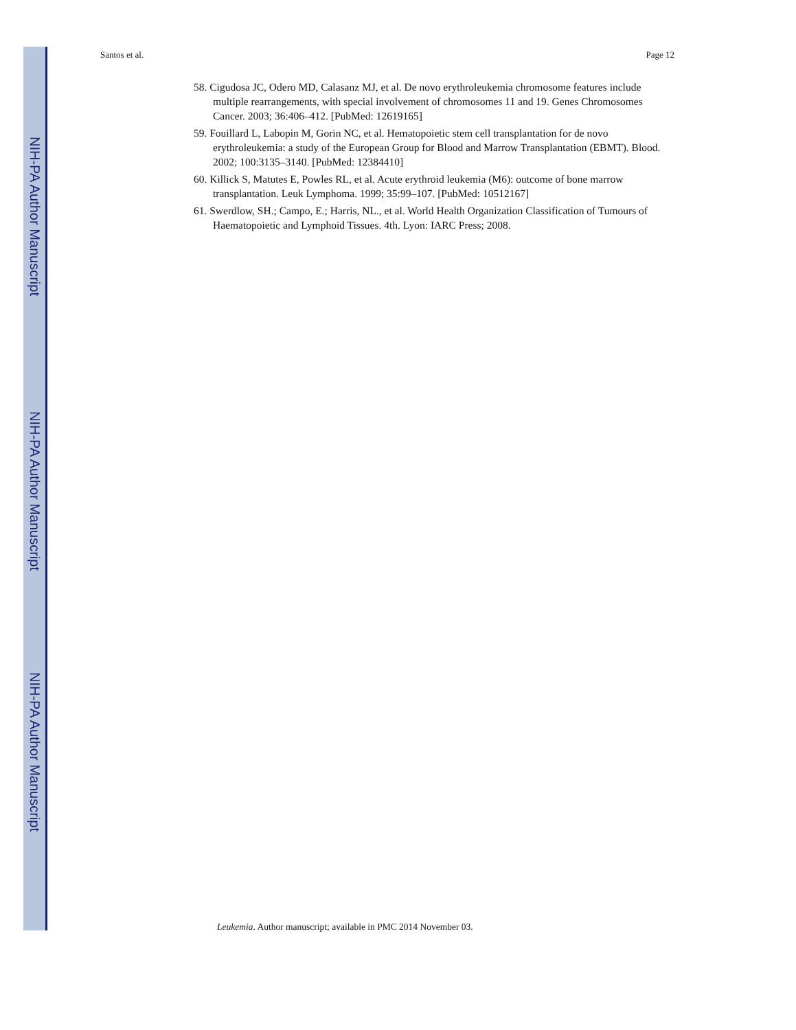NIH-PA Author Manuscript
NIH-PA Author Manuscript
NIH-PA Author Manuscript
Santos et al. Page 12
58. Cigudosa JC, Odero MD, Calasanz MJ, et al. De novo erythroleukemia chromosome features include multiple rearrangements, with special involvement of chromosomes 11 and 19. Genes Chromosomes Cancer. 2003; 36:406–412. [PubMed: 12619165]
59. Fouillard L, Labopin M, Gorin NC, et al. Hematopoietic stem cell transplantation for de novo erythroleukemia: a study of the European Group for Blood and Marrow Transplantation (EBMT). Blood. 2002; 100:3135–3140. [PubMed: 12384410]
60. Killick S, Matutes E, Powles RL, et al. Acute erythroid leukemia (M6): outcome of bone marrow transplantation. Leuk Lymphoma. 1999; 35:99–107. [PubMed: 10512167]
61. Swerdlow, SH.; Campo, E.; Harris, NL., et al. World Health Organization Classification of Tumours of Haematopoietic and Lymphoid Tissues. 4th. Lyon: IARC Press; 2008.
Leukemia. Author manuscript; available in PMC 2014 November 03.